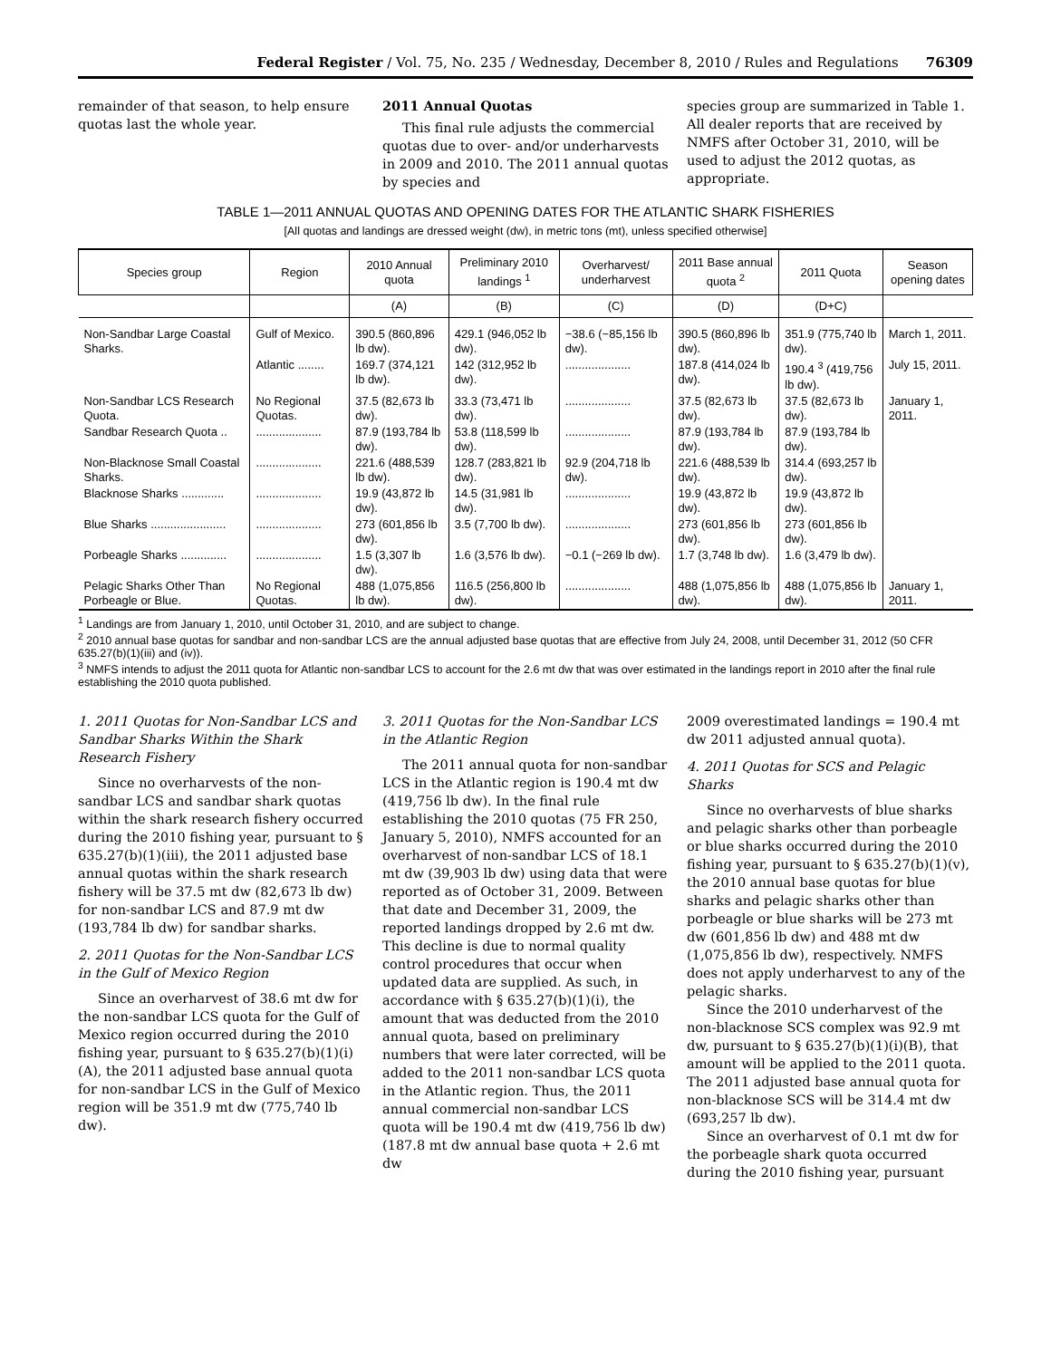Federal Register / Vol. 75, No. 235 / Wednesday, December 8, 2010 / Rules and Regulations 76309
remainder of that season, to help ensure quotas last the whole year.
2011 Annual Quotas
This final rule adjusts the commercial quotas due to over- and/or underharvests in 2009 and 2010. The 2011 annual quotas by species and
species group are summarized in Table 1. All dealer reports that are received by NMFS after October 31, 2010, will be used to adjust the 2012 quotas, as appropriate.
TABLE 1—2011 ANNUAL QUOTAS AND OPENING DATES FOR THE ATLANTIC SHARK FISHERIES
[All quotas and landings are dressed weight (dw), in metric tons (mt), unless specified otherwise]
| Species group | Region | 2010 Annual quota | Preliminary 2010 landings <sup>1</sup> | Overharvest/ underharvest | 2011 Base annual quota <sup>2</sup> | 2011 Quota | Season opening dates |
| --- | --- | --- | --- | --- | --- | --- | --- |
| | | (A) | (B) | (C) | (D) | (D+C) | |
| Non-Sandbar Large Coastal Sharks. | Gulf of Mexico. | 390.5 (860,896 lb dw). | 429.1 (946,052 lb dw). | −38.6 (−85,156 lb dw). | 390.5 (860,896 lb dw). | 351.9 (775,740 lb dw). | March 1, 2011. |
| | Atlantic ........ | 169.7 (374,121 lb dw). | 142 (312,952 lb dw). | .................... | 187.8 (414,024 lb dw). | 190.4 <sup>3</sup> (419,756 lb dw). | July 15, 2011. |
| Non-Sandbar LCS Research Quota. | No Regional Quotas. | 37.5 (82,673 lb dw). | 33.3 (73,471 lb dw). | .................... | 37.5 (82,673 lb dw). | 37.5 (82,673 lb dw). | January 1, 2011. |
| Sandbar Research Quota .. | .................... | 87.9 (193,784 lb dw). | 53.8 (118,599 lb dw). | .................... | 87.9 (193,784 lb dw). | 87.9 (193,784 lb dw). | |
| Non-Blacknose Small Coastal Sharks. | .................... | 221.6 (488,539 lb dw). | 128.7 (283,821 lb dw). | 92.9 (204,718 lb dw). | 221.6 (488,539 lb dw). | 314.4 (693,257 lb dw). | |
| Blacknose Sharks ............. | .................... | 19.9 (43,872 lb dw). | 14.5 (31,981 lb dw). | .................... | 19.9 (43,872 lb dw). | 19.9 (43,872 lb dw). | |
| Blue Sharks ....................... | .................... | 273 (601,856 lb dw). | 3.5 (7,700 lb dw). | .................... | 273 (601,856 lb dw). | 273 (601,856 lb dw). | |
| Porbeagle Sharks .............. | .................... | 1.5 (3,307 lb dw). | 1.6 (3,576 lb dw). | −0.1 (−269 lb dw). | 1.7 (3,748 lb dw). | 1.6 (3,479 lb dw). | |
| Pelagic Sharks Other Than Porbeagle or Blue. | No Regional Quotas. | 488 (1,075,856 lb dw). | 116.5 (256,800 lb dw). | .................... | 488 (1,075,856 lb dw). | 488 (1,075,856 lb dw). | January 1, 2011. |
<sup>1</sup> Landings are from January 1, 2010, until October 31, 2010, and are subject to change.
<sup>2</sup> 2010 annual base quotas for sandbar and non-sandbar LCS are the annual adjusted base quotas that are effective from July 24, 2008, until December 31, 2012 (50 CFR 635.27(b)(1)(iii) and (iv)).
<sup>3</sup> NMFS intends to adjust the 2011 quota for Atlantic non-sandbar LCS to account for the 2.6 mt dw that was over estimated in the landings report in 2010 after the final rule establishing the 2010 quota published.
1. 2011 Quotas for Non-Sandbar LCS and Sandbar Sharks Within the Shark Research Fishery
Since no overharvests of the non-sandbar LCS and sandbar shark quotas within the shark research fishery occurred during the 2010 fishing year, pursuant to § 635.27(b)(1)(iii), the 2011 adjusted base annual quotas within the shark research fishery will be 37.5 mt dw (82,673 lb dw) for non-sandbar LCS and 87.9 mt dw (193,784 lb dw) for sandbar sharks.
2. 2011 Quotas for the Non-Sandbar LCS in the Gulf of Mexico Region
Since an overharvest of 38.6 mt dw for the non-sandbar LCS quota for the Gulf of Mexico region occurred during the 2010 fishing year, pursuant to § 635.27(b)(1)(i)(A), the 2011 adjusted base annual quota for non-sandbar LCS in the Gulf of Mexico region will be 351.9 mt dw (775,740 lb dw).
3. 2011 Quotas for the Non-Sandbar LCS in the Atlantic Region
The 2011 annual quota for non-sandbar LCS in the Atlantic region is 190.4 mt dw (419,756 lb dw). In the final rule establishing the 2010 quotas (75 FR 250, January 5, 2010), NMFS accounted for an overharvest of non-sandbar LCS of 18.1 mt dw (39,903 lb dw) using data that were reported as of October 31, 2009. Between that date and December 31, 2009, the reported landings dropped by 2.6 mt dw. This decline is due to normal quality control procedures that occur when updated data are supplied. As such, in accordance with § 635.27(b)(1)(i), the amount that was deducted from the 2010 annual quota, based on preliminary numbers that were later corrected, will be added to the 2011 non-sandbar LCS quota in the Atlantic region. Thus, the 2011 annual commercial non-sandbar LCS quota will be 190.4 mt dw (419,756 lb dw) (187.8 mt dw annual base quota + 2.6 mt dw
2009 overestimated landings = 190.4 mt dw 2011 adjusted annual quota).
4. 2011 Quotas for SCS and Pelagic Sharks
Since no overharvests of blue sharks and pelagic sharks other than porbeagle or blue sharks occurred during the 2010 fishing year, pursuant to § 635.27(b)(1)(v), the 2010 annual base quotas for blue sharks and pelagic sharks other than porbeagle or blue sharks will be 273 mt dw (601,856 lb dw) and 488 mt dw (1,075,856 lb dw), respectively. NMFS does not apply underharvest to any of the pelagic sharks.
Since the 2010 underharvest of the non-blacknose SCS complex was 92.9 mt dw, pursuant to § 635.27(b)(1)(i)(B), that amount will be applied to the 2011 quota. The 2011 adjusted base annual quota for non-blacknose SCS will be 314.4 mt dw (693,257 lb dw).
Since an overharvest of 0.1 mt dw for the porbeagle shark quota occurred during the 2010 fishing year, pursuant